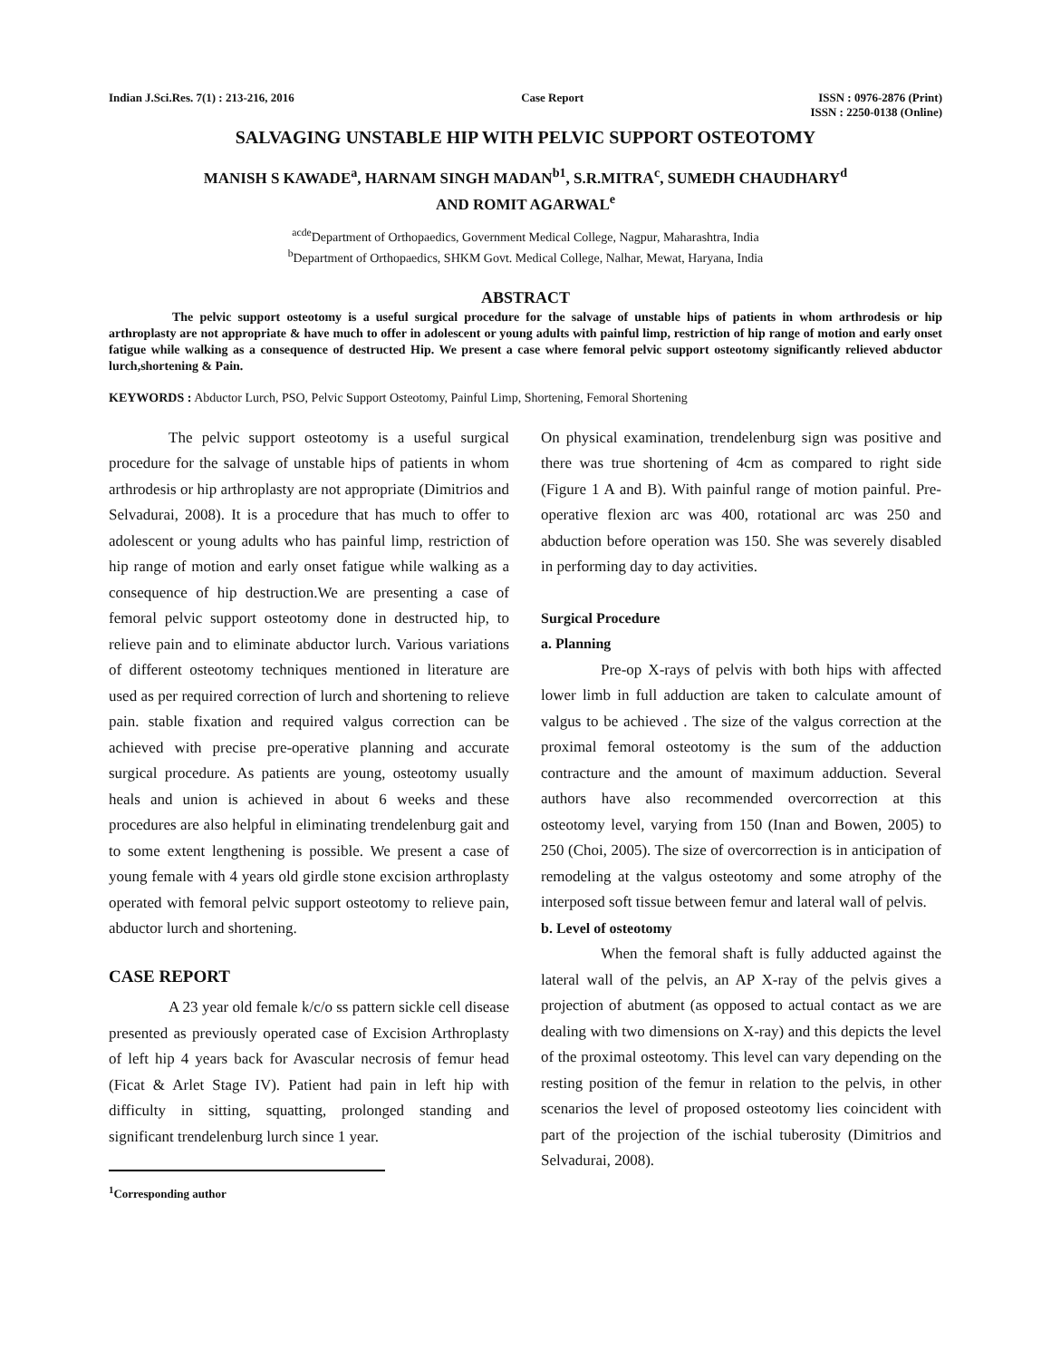Indian J.Sci.Res. 7(1) : 213-216, 2016
Case Report ISSN : 0976-2876 (Print)
ISSN : 2250-0138 (Online)
SALVAGING UNSTABLE HIP WITH PELVIC SUPPORT OSTEOTOMY
MANISH S KAWADE<sup>a</sup>, HARNAM SINGH MADAN<sup>b1</sup>, S.R.MITRA<sup>c</sup>, SUMEDH CHAUDHARY<sup>d</sup>
AND ROMIT AGARWAL<sup>e</sup>
<sup>acde</sup>Department of Orthopaedics, Government Medical College, Nagpur, Maharashtra, India
<sup>b</sup> Department of Orthopaedics, SHKM Govt. Medical College, Nalhar, Mewat, Haryana, India
ABSTRACT
The pelvic support osteotomy is a useful surgical procedure for the salvage of unstable hips of patients in whom arthrodesis or hip arthroplasty are not appropriate & have much to offer in adolescent or young adults with painful limp, restriction of hip range of motion and early onset fatigue while walking as a consequence of destructed Hip. We present a case where femoral pelvic support osteotomy significantly relieved abductor lurch,shortening & Pain.
KEYWORDS : Abductor Lurch, PSO, Pelvic Support Osteotomy, Painful Limp, Shortening, Femoral Shortening
The pelvic support osteotomy is a useful surgical procedure for the salvage of unstable hips of patients in whom arthrodesis or hip arthroplasty are not appropriate (Dimitrios and Selvadurai, 2008). It is a procedure that has much to offer to adolescent or young adults who has painful limp, restriction of hip range of motion and early onset fatigue while walking as a consequence of hip destruction.We are presenting a case of femoral pelvic support osteotomy done in destructed hip, to relieve pain and to eliminate abductor lurch. Various variations of different osteotomy techniques mentioned in literature are used as per required correction of lurch and shortening to relieve pain. stable fixation and required valgus correction can be achieved with precise pre-operative planning and accurate surgical procedure. As patients are young, osteotomy usually heals and union is achieved in about 6 weeks and these procedures are also helpful in eliminating trendelenburg gait and to some extent lengthening is possible. We present a case of young female with 4 years old girdle stone excision arthroplasty operated with femoral pelvic support osteotomy to relieve pain, abductor lurch and shortening.
CASE REPORT
A 23 year old female k/c/o ss pattern sickle cell disease presented as previously operated case of Excision Arthroplasty of left hip 4 years back for Avascular necrosis of femur head (Ficat & Arlet Stage IV). Patient had pain in left hip with difficulty in sitting, squatting, prolonged standing and significant trendelenburg lurch since 1 year.
<sup>1</sup> Corresponding author
On physical examination, trendelenburg sign was positive and there was true shortening of 4cm as compared to right side (Figure 1 A and B). With painful range of motion painful. Pre-operative flexion arc was 400, rotational arc was 250 and abduction before operation was 150. She was severely disabled in performing day to day activities.
Surgical Procedure
a. Planning
Pre-op X-rays of pelvis with both hips with affected lower limb in full adduction are taken to calculate amount of valgus to be achieved . The size of the valgus correction at the proximal femoral osteotomy is the sum of the adduction contracture and the amount of maximum adduction. Several authors have also recommended overcorrection at this osteotomy level, varying from 150 (Inan and Bowen, 2005) to 250 (Choi, 2005). The size of overcorrection is in anticipation of remodeling at the valgus osteotomy and some atrophy of the interposed soft tissue between femur and lateral wall of pelvis.
b. Level of osteotomy
When the femoral shaft is fully adducted against the lateral wall of the pelvis, an AP X-ray of the pelvis gives a projection of abutment (as opposed to actual contact as we are dealing with two dimensions on X-ray) and this depicts the level of the proximal osteotomy. This level can vary depending on the resting position of the femur in relation to the pelvis, in other scenarios the level of proposed osteotomy lies coincident with part of the projection of the ischial tuberosity (Dimitrios and Selvadurai, 2008).